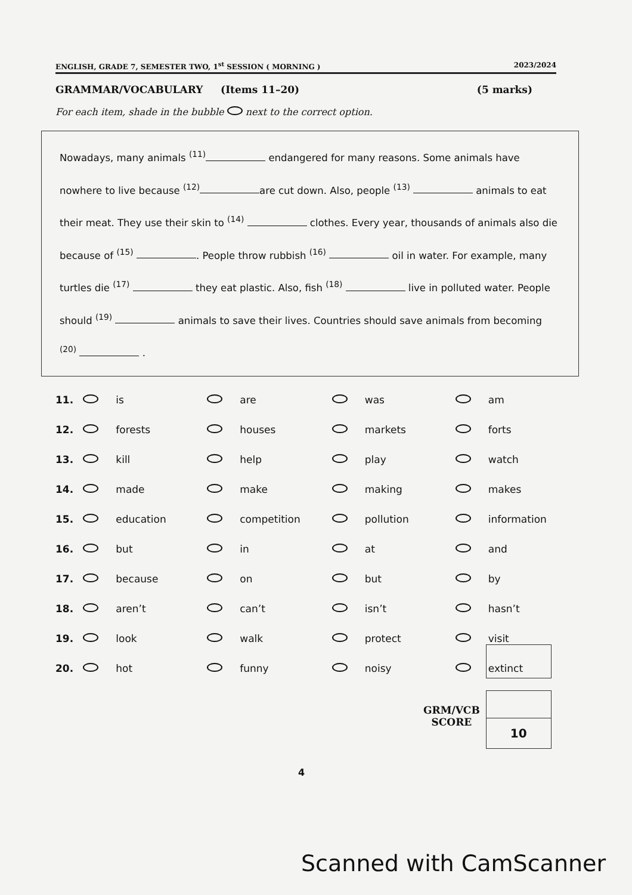ENGLISH, GRADE 7, SEMESTER TWO, 1<sup>st</sup> SESSION ( MORNING ) 2023/2024
GRAMMAR/VOCABULARY (Items 11–20) (5 marks)
For each item, shade in the bubble next to the correct option.
Nowadays, many animals <sup>(11)</sup> endangered for many reasons. Some animals have nowhere to live because <sup>(12)</sup> are cut down. Also, people <sup>(13)</sup> animals to eat their meat. They use their skin to <sup>(14)</sup> clothes. Every year, thousands of animals also die because of <sup>(15)</sup> . People throw rubbish <sup>(16)</sup> oil in water. For example, many turtles die <sup>(17)</sup> they eat plastic. Also, fish <sup>(18)</sup> live in polluted water. People should <sup>(19)</sup> animals to save their lives. Countries should save animals from becoming <sup>(20)</sup> .
| 11. | | is | | are | | was | | am |
| 12. | | forests | | houses | | markets | | forts |
| 13. | | kill | | help | | play | | watch |
| 14. | | made | | make | | making | | makes |
| 15. | | education | | competition | | pollution | | information |
| 16. | | but | | in | | at | | and |
| 17. | | because | | on | | but | | by |
| 18. | | aren’t | | can’t | | isn’t | | hasn’t |
| 19. | | look | | walk | | protect | | visit |
| 20. | | hot | | funny | | noisy | | extinct |
GRM/VCB
SCORE
10
4
Scanned with CamScanner